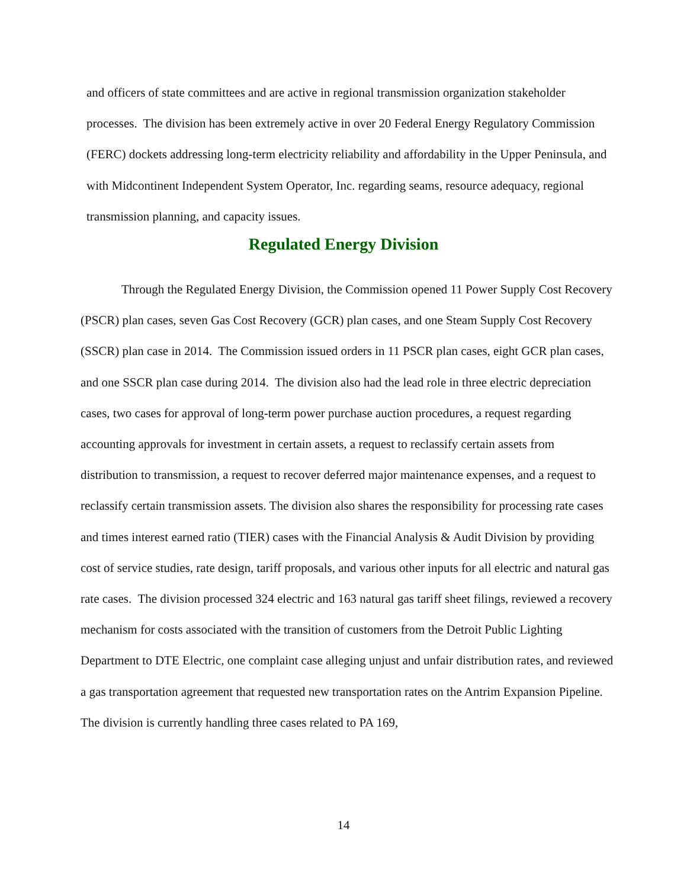and officers of state committees and are active in regional transmission organization stakeholder processes. The division has been extremely active in over 20 Federal Energy Regulatory Commission (FERC) dockets addressing long-term electricity reliability and affordability in the Upper Peninsula, and with Midcontinent Independent System Operator, Inc. regarding seams, resource adequacy, regional transmission planning, and capacity issues.
Regulated Energy Division
Through the Regulated Energy Division, the Commission opened 11 Power Supply Cost Recovery (PSCR) plan cases, seven Gas Cost Recovery (GCR) plan cases, and one Steam Supply Cost Recovery (SSCR) plan case in 2014. The Commission issued orders in 11 PSCR plan cases, eight GCR plan cases, and one SSCR plan case during 2014. The division also had the lead role in three electric depreciation cases, two cases for approval of long-term power purchase auction procedures, a request regarding accounting approvals for investment in certain assets, a request to reclassify certain assets from distribution to transmission, a request to recover deferred major maintenance expenses, and a request to reclassify certain transmission assets. The division also shares the responsibility for processing rate cases and times interest earned ratio (TIER) cases with the Financial Analysis & Audit Division by providing cost of service studies, rate design, tariff proposals, and various other inputs for all electric and natural gas rate cases. The division processed 324 electric and 163 natural gas tariff sheet filings, reviewed a recovery mechanism for costs associated with the transition of customers from the Detroit Public Lighting Department to DTE Electric, one complaint case alleging unjust and unfair distribution rates, and reviewed a gas transportation agreement that requested new transportation rates on the Antrim Expansion Pipeline. The division is currently handling three cases related to PA 169,
14